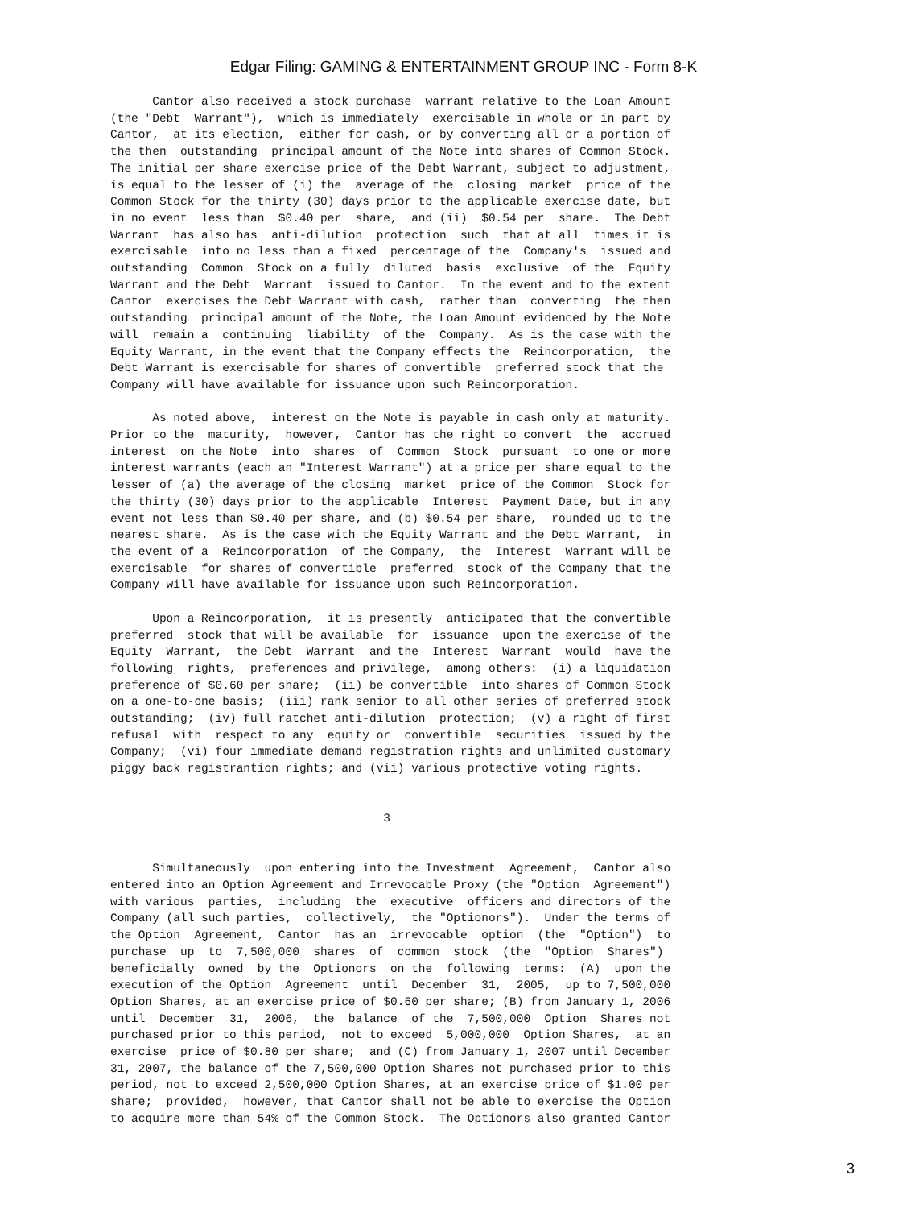Edgar Filing: GAMING & ENTERTAINMENT GROUP INC - Form 8-K
      Cantor also received a stock purchase  warrant relative to the Loan Amount
(the "Debt  Warrant"),  which is immediately  exercisable in whole or in part by
Cantor,  at its election,  either for cash, or by converting all or a portion of
the then  outstanding  principal amount of the Note into shares of Common Stock.
The initial per share exercise price of the Debt Warrant, subject to adjustment,
is equal to the lesser of (i) the  average of the  closing  market  price of the
Common Stock for the thirty (30) days prior to the applicable exercise date, but
in no event  less than  $0.40 per  share,  and (ii)  $0.54 per  share.  The Debt
Warrant  has also has  anti-dilution  protection  such  that at all  times it is
exercisable  into no less than a fixed  percentage of the  Company's  issued and
outstanding  Common  Stock on a fully  diluted  basis  exclusive  of the  Equity
Warrant and the Debt  Warrant  issued to Cantor.  In the event and to the extent
Cantor  exercises the Debt Warrant with cash,  rather than  converting  the then
outstanding  principal amount of the Note, the Loan Amount evidenced by the Note
will  remain a  continuing  liability  of the  Company.  As is the case with the
Equity Warrant, in the event that the Company effects the  Reincorporation,  the
Debt Warrant is exercisable for shares of convertible  preferred stock that the
Company will have available for issuance upon such Reincorporation.

      As noted above,  interest on the Note is payable in cash only at maturity.
Prior to the  maturity,  however,  Cantor has the right to convert  the  accrued
interest  on the Note  into  shares  of  Common  Stock  pursuant  to one or more
interest warrants (each an "Interest Warrant") at a price per share equal to the
lesser of (a) the average of the closing  market  price of the Common  Stock for
the thirty (30) days prior to the applicable  Interest  Payment Date, but in any
event not less than $0.40 per share, and (b) $0.54 per share,  rounded up to the
nearest share.  As is the case with the Equity Warrant and the Debt Warrant,  in
the event of a  Reincorporation  of the Company,  the  Interest  Warrant will be
exercisable  for shares of convertible  preferred  stock of the Company that the
Company will have available for issuance upon such Reincorporation.

      Upon a Reincorporation,  it is presently  anticipated that the convertible
preferred  stock that will be available  for  issuance  upon the exercise of the
Equity  Warrant,  the Debt  Warrant  and the  Interest  Warrant  would  have the
following  rights,  preferences and privilege,  among others:  (i) a liquidation
preference of $0.60 per share;  (ii) be convertible  into shares of Common Stock
on a one-to-one basis;  (iii) rank senior to all other series of preferred stock
outstanding;  (iv) full ratchet anti-dilution  protection;  (v) a right of first
refusal  with  respect to any  equity or  convertible  securities  issued by the
Company;  (vi) four immediate demand registration rights and unlimited customary
piggy back registrantion rights; and (vii) various protective voting rights.


                                       3


      Simultaneously  upon entering into the Investment  Agreement,  Cantor also
entered into an Option Agreement and Irrevocable Proxy (the "Option  Agreement")
with various  parties,  including  the  executive  officers and directors of the
Company (all such parties,  collectively,  the "Optionors").  Under the terms of
the Option  Agreement,  Cantor  has an  irrevocable  option  (the  "Option")  to
purchase  up  to  7,500,000  shares  of  common  stock  (the  "Option  Shares")
beneficially  owned  by the  Optionors  on the  following  terms:  (A)  upon the
execution of the Option  Agreement  until  December  31,  2005,  up to 7,500,000
Option Shares, at an exercise price of $0.60 per share; (B) from January 1, 2006
until  December  31,  2006,  the  balance  of the  7,500,000  Option  Shares not
purchased prior to this period,  not to exceed  5,000,000  Option Shares,  at an
exercise  price of $0.80 per share;  and (C) from January 1, 2007 until December
31, 2007, the balance of the 7,500,000 Option Shares not purchased prior to this
period, not to exceed 2,500,000 Option Shares, at an exercise price of $1.00 per
share;  provided,  however, that Cantor shall not be able to exercise the Option
to acquire more than 54% of the Common Stock.  The Optionors also granted Cantor
3